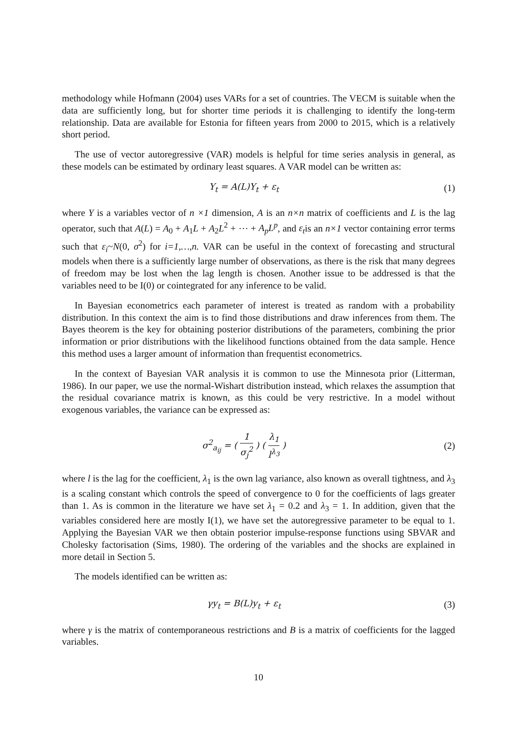methodology while Hofmann (2004) uses VARs for a set of countries. The VECM is suitable when the data are sufficiently long, but for shorter time periods it is challenging to identify the long-term relationship. Data are available for Estonia for fifteen years from 2000 to 2015, which is a relatively short period.
The use of vector autoregressive (VAR) models is helpful for time series analysis in general, as these models can be estimated by ordinary least squares. A VAR model can be written as:
Y<sub>t</sub> = A(L)Y<sub>t</sub> + ε<sub>t</sub> (1)
where Y is a variables vector of n ×1 dimension, A is an n×n matrix of coefficients and L is the lag operator, such that A(L) = A<sub>0</sub> + A<sub>1</sub>L + A<sub>2</sub>L<sup>2</sup> + ⋯ + A<sub>p</sub>L<sup>p</sup>, and ε<sub>t</sub>is an n×1 vector containing error terms such that ε<sub>i</sub>~N(0, σ<sup>2</sup>) for i=1,…,n. VAR can be useful in the context of forecasting and structural models when there is a sufficiently large number of observations, as there is the risk that many degrees of freedom may be lost when the lag length is chosen. Another issue to be addressed is that the variables need to be I(0) or cointegrated for any inference to be valid.
In Bayesian econometrics each parameter of interest is treated as random with a probability distribution. In this context the aim is to find those distributions and draw inferences from them. The Bayes theorem is the key for obtaining posterior distributions of the parameters, combining the prior information or prior distributions with the likelihood functions obtained from the data sample. Hence this method uses a larger amount of information than frequentist econometrics.
In the context of Bayesian VAR analysis it is common to use the Minnesota prior (Litterman, 1986). In our paper, we use the normal-Wishart distribution instead, which relaxes the assumption that the residual covariance matrix is known, as this could be very restrictive. In a model without exogenous variables, the variance can be expressed as:
σ<sup>2</sup><sub>a<sub>ij</sub></sub> = ( 1 σ<sub>j</sub><sup>2</sup> ) ( λ<sub>1</sub> l<sup>λ<sub>3</sub></sup> ) (2)
where l is the lag for the coefficient, λ<sub>1</sub> is the own lag variance, also known as overall tightness, and λ<sub>3</sub> is a scaling constant which controls the speed of convergence to 0 for the coefficients of lags greater than 1. As is common in the literature we have set λ<sub>1</sub> = 0.2 and λ<sub>3</sub> = 1. In addition, given that the variables considered here are mostly I(1), we have set the autoregressive parameter to be equal to 1. Applying the Bayesian VAR we then obtain posterior impulse-response functions using SBVAR and Cholesky factorisation (Sims, 1980). The ordering of the variables and the shocks are explained in more detail in Section 5.
The models identified can be written as:
γy<sub>t</sub> = B(L)y<sub>t</sub> + ε<sub>t</sub> (3)
where γ is the matrix of contemporaneous restrictions and B is a matrix of coefficients for the lagged variables.
10